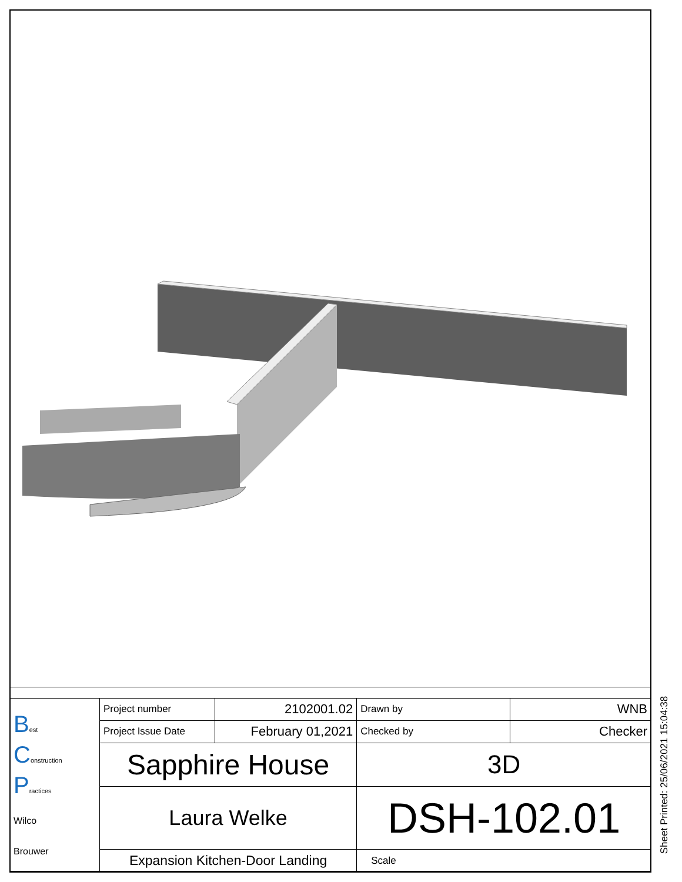| B est C onstruction P ractices Wilco Brouwer | Project number | 2102001.02 | Drawn by | WNB |
| | Project Issue Date | February 01,2021 | Checked by | Checker |
| | Sapphire House | | 3D | |
| | Laura Welke | | DSH-102.01 | |
| | Expansion Kitchen-Door Landing | | Scale | |
Sheet Printed: 25/06/2021 15:04:38